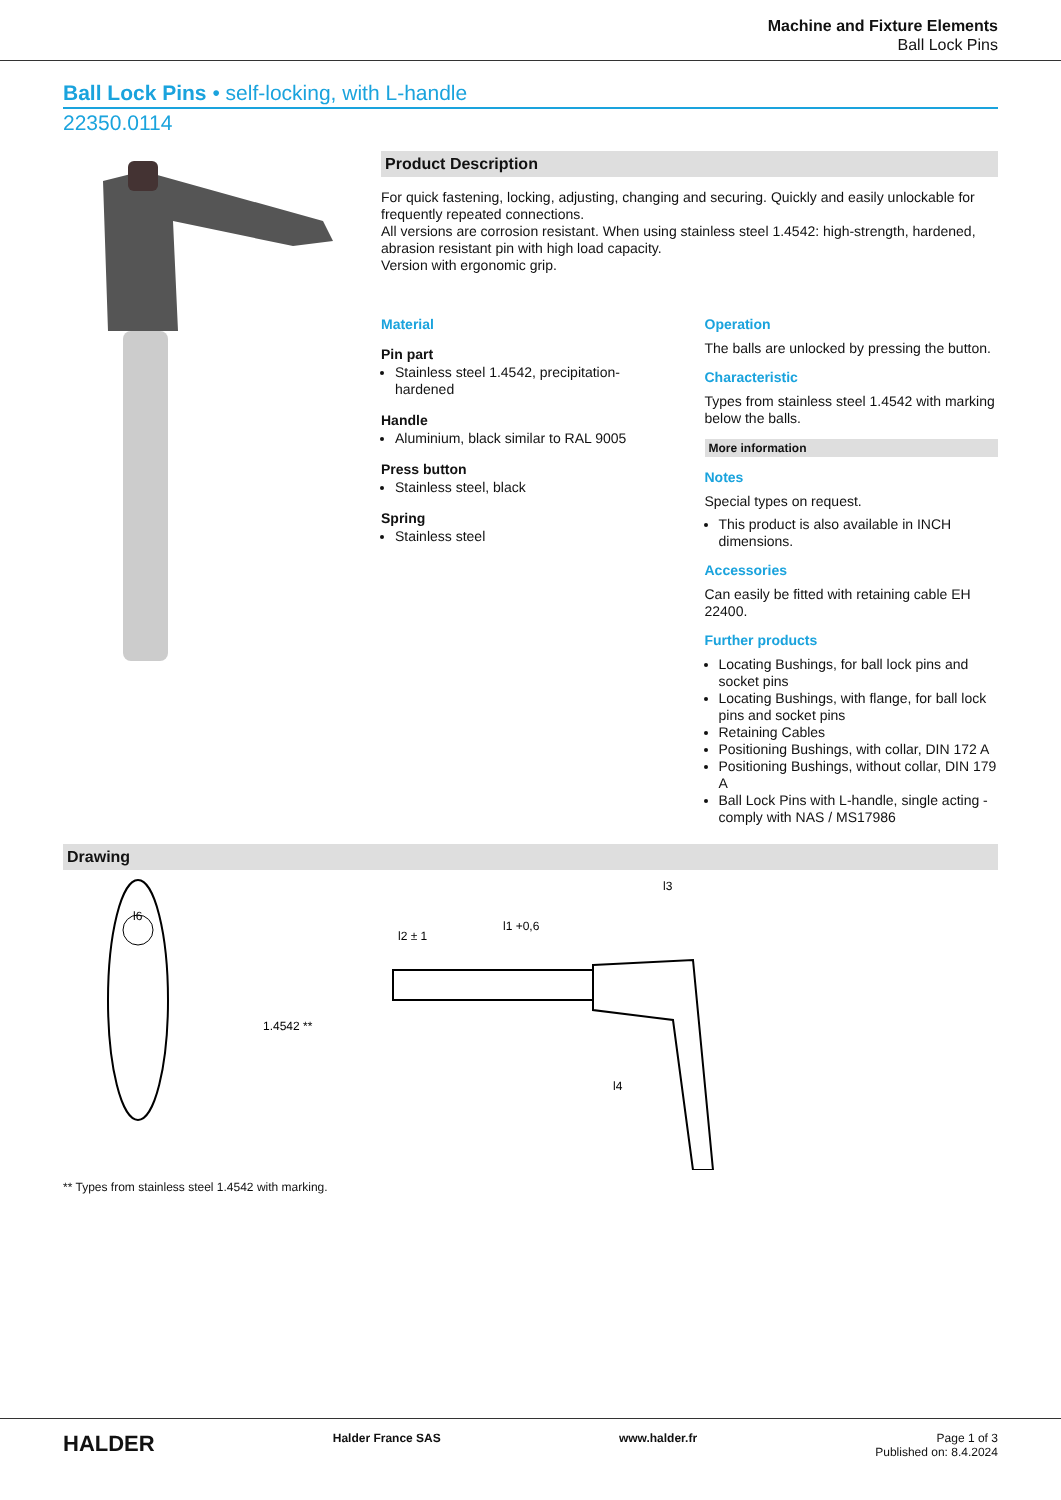Machine and Fixture Elements
Ball Lock Pins
Ball Lock Pins • self-locking, with L-handle
22350.0114
Product Description
For quick fastening, locking, adjusting, changing and securing. Quickly and easily unlockable for frequently repeated connections.
All versions are corrosion resistant. When using stainless steel 1.4542: high-strength, hardened, abrasion resistant pin with high load capacity.
Version with ergonomic grip.
Material
Pin part
Stainless steel 1.4542, precipitation-hardened
Handle
Aluminium, black similar to RAL 9005
Press button
Stainless steel, black
Spring
Stainless steel
Operation
The balls are unlocked by pressing the button.
Characteristic
Types from stainless steel 1.4542 with marking below the balls.
More information
Notes
Special types on request.
This product is also available in INCH dimensions.
Accessories
Can easily be fitted with retaining cable EH 22400.
Further products
Locating Bushings, for ball lock pins and socket pins
Locating Bushings, with flange, for ball lock pins and socket pins
Retaining Cables
Positioning Bushings, with collar, DIN 172 A
Positioning Bushings, without collar, DIN 179 A
Ball Lock Pins with L-handle, single acting - comply with NAS / MS17986
Drawing
l6
l3
l1 +0,6
l2 ± 1
l4
1.4542 **
** Types from stainless steel 1.4542 with marking.
HALDER Halder France SAS www.halder.fr Page 1 of 3
Published on: 8.4.2024